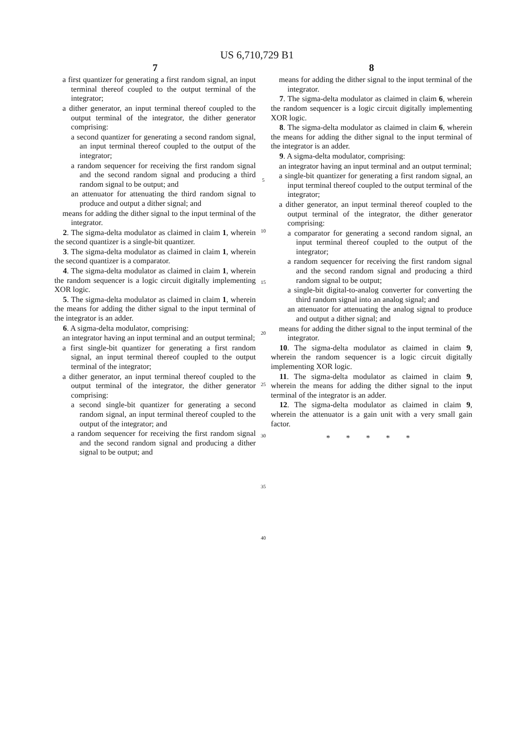US 6,710,729 B1
7
a first quantizer for generating a first random signal, an input terminal thereof coupled to the output terminal of the integrator;
a dither generator, an input terminal thereof coupled to the output terminal of the integrator, the dither generator comprising:
a second quantizer for generating a second random signal, an input terminal thereof coupled to the output of the integrator;
a random sequencer for receiving the first random signal and the second random signal and producing a third random signal to be output; and
an attenuator for attenuating the third random signal to produce and output a dither signal; and
means for adding the dither signal to the input terminal of the integrator.
2. The sigma-delta modulator as claimed in claim 1, wherein the second quantizer is a single-bit quantizer.
3. The sigma-delta modulator as claimed in claim 1, wherein the second quantizer is a comparator.
4. The sigma-delta modulator as claimed in claim 1, wherein the random sequencer is a logic circuit digitally implementing XOR logic.
5. The sigma-delta modulator as claimed in claim 1, wherein the means for adding the dither signal to the input terminal of the integrator is an adder.
6. A sigma-delta modulator, comprising:
an integrator having an input terminal and an output terminal;
a first single-bit quantizer for generating a first random signal, an input terminal thereof coupled to the output terminal of the integrator;
a dither generator, an input terminal thereof coupled to the output terminal of the integrator, the dither generator comprising:
a second single-bit quantizer for generating a second random signal, an input terminal thereof coupled to the output of the integrator; and
a random sequencer for receiving the first random signal and the second random signal and producing a dither signal to be output; and
5
10
15
20
25
30
35
40
8
means for adding the dither signal to the input terminal of the integrator.
7. The sigma-delta modulator as claimed in claim 6, wherein the random sequencer is a logic circuit digitally implementing XOR logic.
8. The sigma-delta modulator as claimed in claim 6, wherein the means for adding the dither signal to the input terminal of the integrator is an adder.
9. A sigma-delta modulator, comprising:
an integrator having an input terminal and an output terminal;
a single-bit quantizer for generating a first random signal, an input terminal thereof coupled to the output terminal of the integrator;
a dither generator, an input terminal thereof coupled to the output terminal of the integrator, the dither generator comprising:
a comparator for generating a second random signal, an input terminal thereof coupled to the output of the integrator;
a random sequencer for receiving the first random signal and the second random signal and producing a third random signal to be output;
a single-bit digital-to-analog converter for converting the third random signal into an analog signal; and
an attenuator for attenuating the analog signal to produce and output a dither signal; and
means for adding the dither signal to the input terminal of the integrator.
10. The sigma-delta modulator as claimed in claim 9, wherein the random sequencer is a logic circuit digitally implementing XOR logic.
11. The sigma-delta modulator as claimed in claim 9, wherein the means for adding the dither signal to the input terminal of the integrator is an adder.
12. The sigma-delta modulator as claimed in claim 9, wherein the attenuator is a gain unit with a very small gain factor.
* * * * *